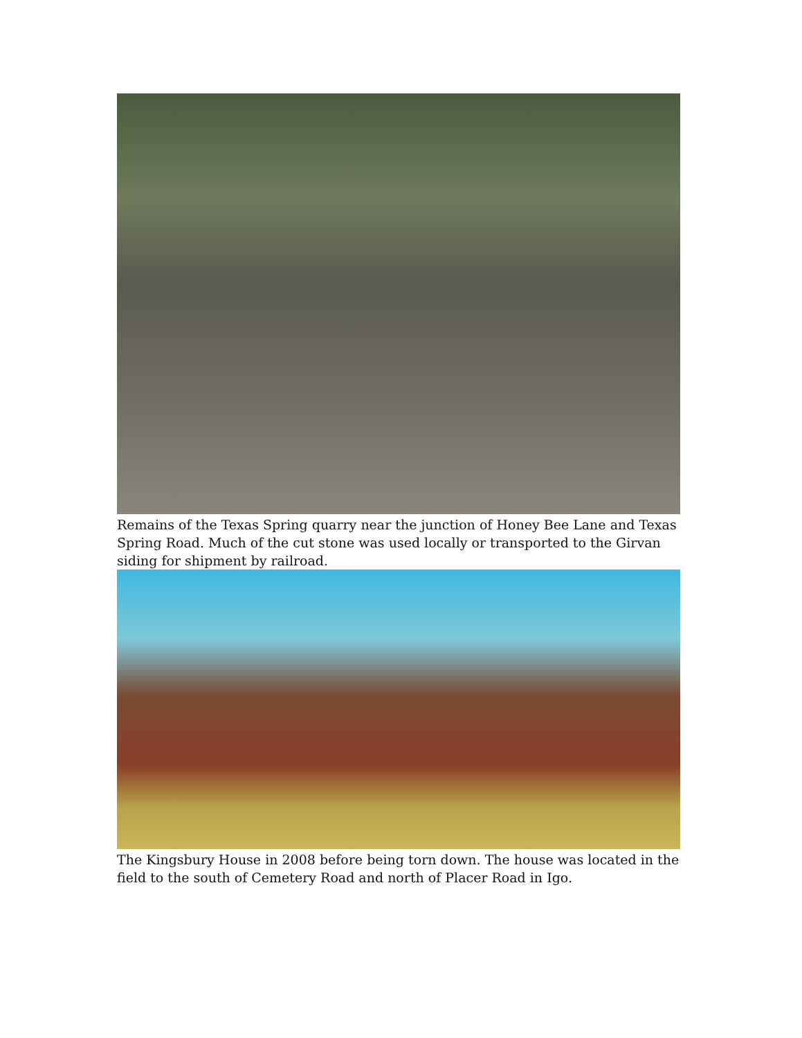Remains of the Texas Spring quarry near the junction of Honey Bee Lane and Texas Spring Road. Much of the cut stone was used locally or transported to the Girvan siding for shipment by railroad.
The Kingsbury House in 2008 before being torn down. The house was located in the field to the south of Cemetery Road and north of Placer Road in Igo.